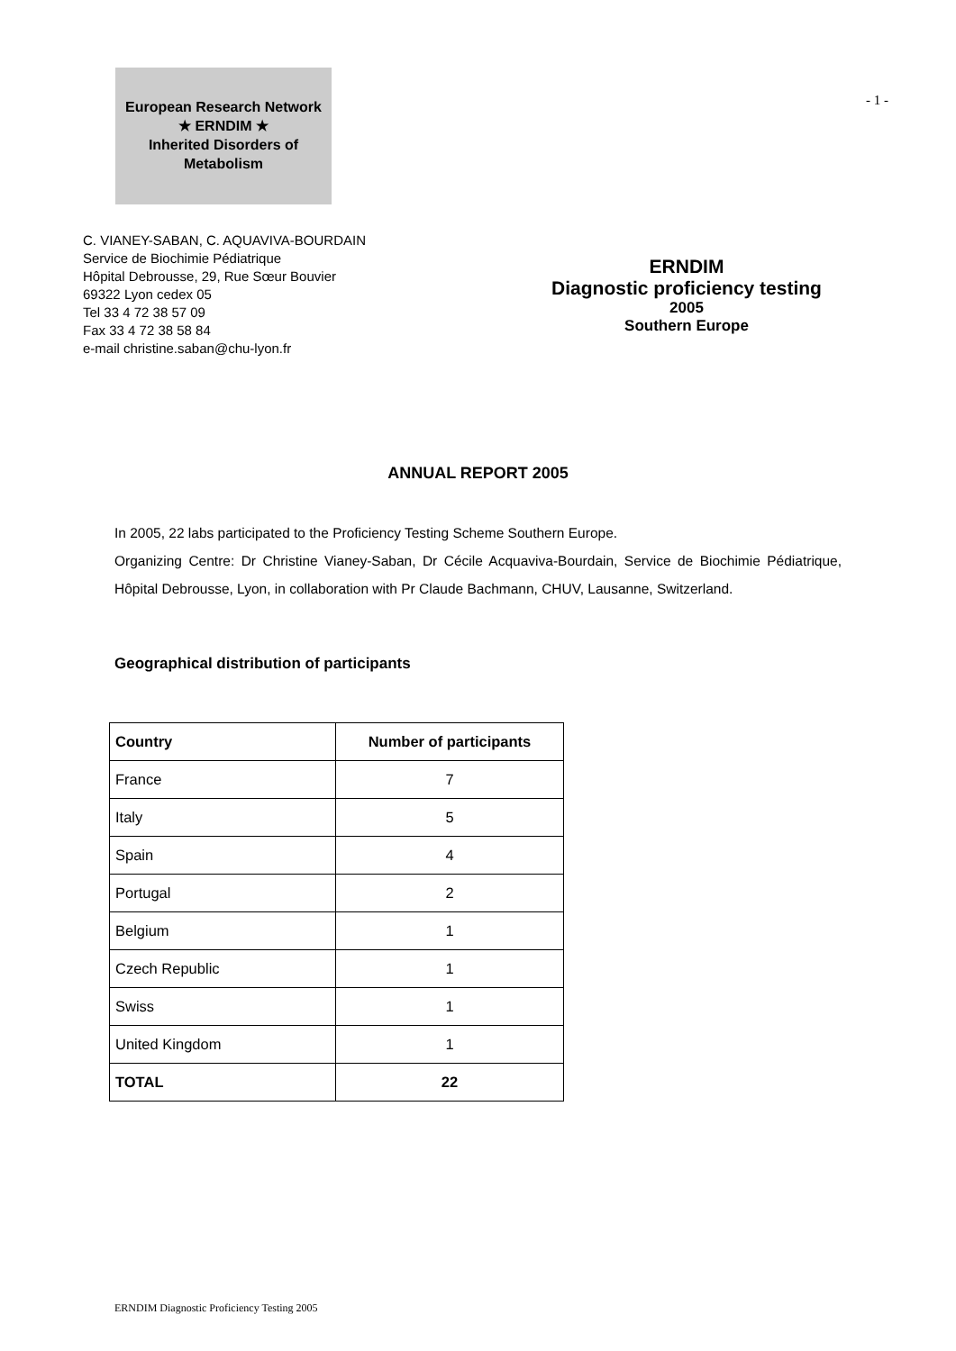European Research Network
★ ERNDIM ★
Inherited Disorders of Metabolism
- 1 -
C. VIANEY-SABAN, C. AQUAVIVA-BOURDAIN
Service de Biochimie Pédiatrique
Hôpital Debrousse, 29, Rue Sœur Bouvier
69322 Lyon cedex 05
Tel 33 4 72 38 57 09
Fax 33 4 72 38 58 84
e-mail christine.saban@chu-lyon.fr
ERNDIM
Diagnostic proficiency testing
2005
Southern Europe
ANNUAL REPORT 2005
In 2005, 22 labs participated to the Proficiency Testing Scheme Southern Europe.
Organizing Centre: Dr Christine Vianey-Saban, Dr Cécile Acquaviva-Bourdain, Service de Biochimie Pédiatrique, Hôpital Debrousse, Lyon, in collaboration with Pr Claude Bachmann, CHUV, Lausanne, Switzerland.
Geographical distribution of participants
| Country | Number of participants |
| --- | --- |
| France | 7 |
| Italy | 5 |
| Spain | 4 |
| Portugal | 2 |
| Belgium | 1 |
| Czech Republic | 1 |
| Swiss | 1 |
| United Kingdom | 1 |
| TOTAL | 22 |
ERNDIM Diagnostic Proficiency Testing 2005